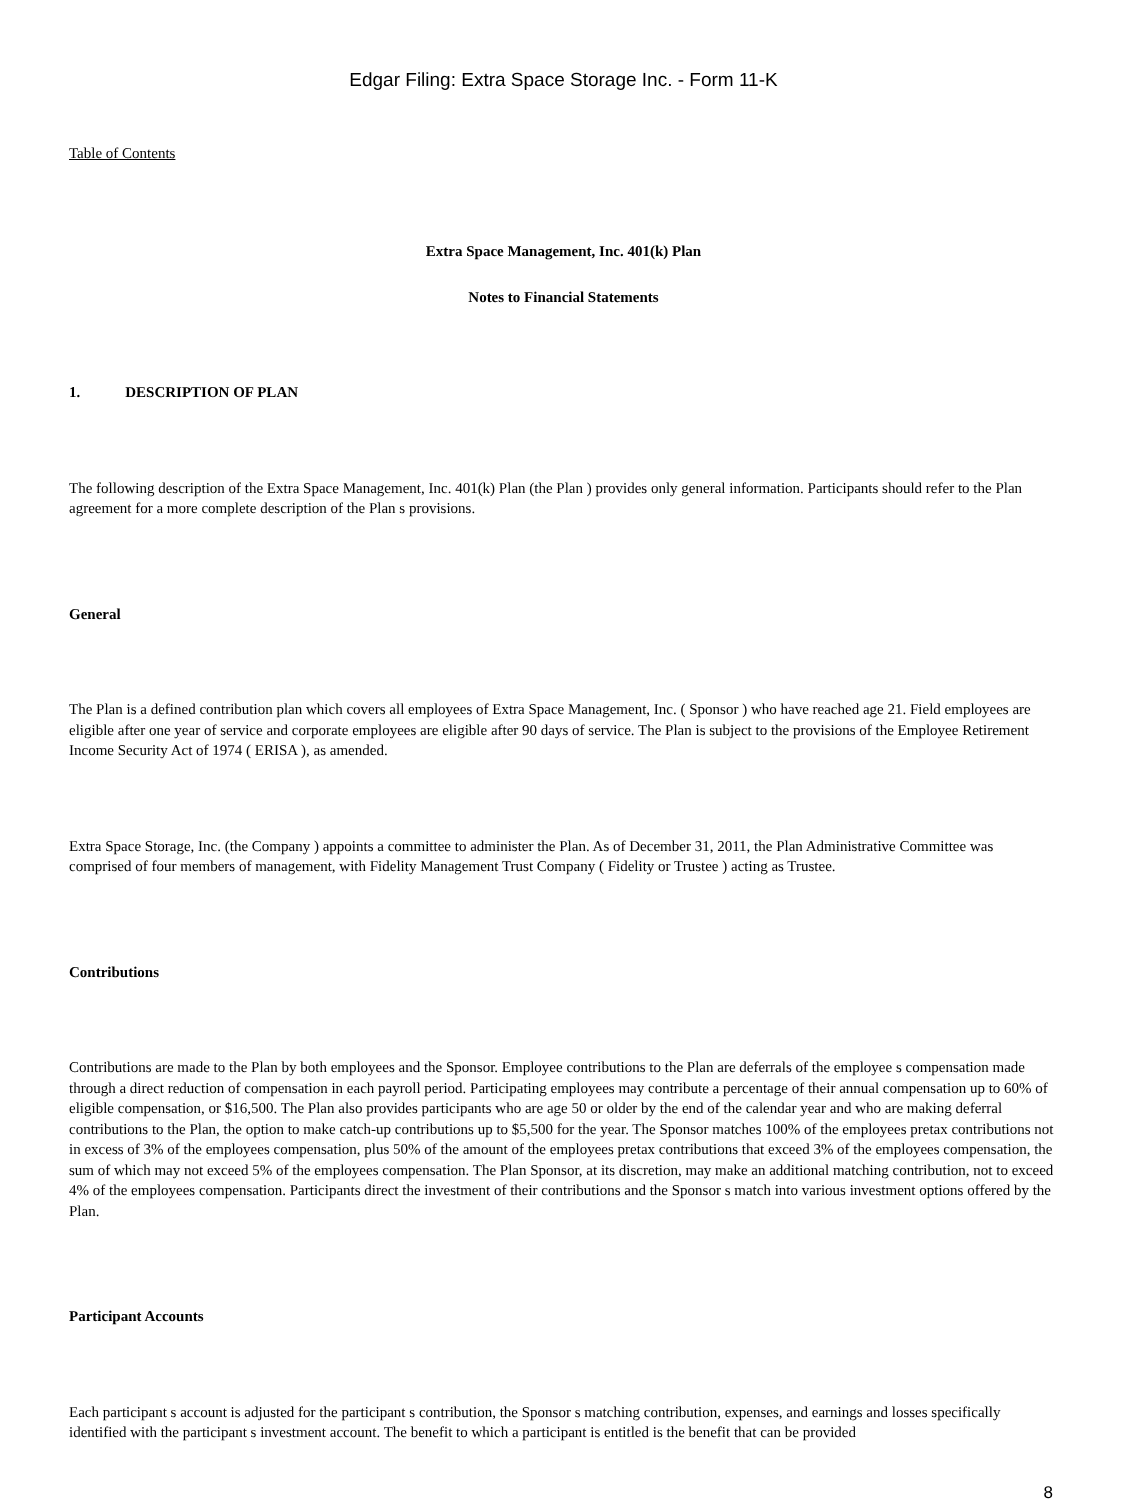Edgar Filing: Extra Space Storage Inc. - Form 11-K
Table of Contents
Extra Space Management, Inc. 401(k) Plan
Notes to Financial Statements
1. DESCRIPTION OF PLAN
The following description of the Extra Space Management, Inc. 401(k) Plan (the Plan ) provides only general information. Participants should refer to the Plan agreement for a more complete description of the Plan s provisions.
General
The Plan is a defined contribution plan which covers all employees of Extra Space Management, Inc. ( Sponsor ) who have reached age 21. Field employees are eligible after one year of service and corporate employees are eligible after 90 days of service. The Plan is subject to the provisions of the Employee Retirement Income Security Act of 1974 ( ERISA ), as amended.
Extra Space Storage, Inc. (the Company ) appoints a committee to administer the Plan. As of December 31, 2011, the Plan Administrative Committee was comprised of four members of management, with Fidelity Management Trust Company ( Fidelity or Trustee ) acting as Trustee.
Contributions
Contributions are made to the Plan by both employees and the Sponsor. Employee contributions to the Plan are deferrals of the employee s compensation made through a direct reduction of compensation in each payroll period. Participating employees may contribute a percentage of their annual compensation up to 60% of eligible compensation, or $16,500. The Plan also provides participants who are age 50 or older by the end of the calendar year and who are making deferral contributions to the Plan, the option to make catch-up contributions up to $5,500 for the year. The Sponsor matches 100% of the employees pretax contributions not in excess of 3% of the employees compensation, plus 50% of the amount of the employees pretax contributions that exceed 3% of the employees compensation, the sum of which may not exceed 5% of the employees compensation. The Plan Sponsor, at its discretion, may make an additional matching contribution, not to exceed 4% of the employees compensation. Participants direct the investment of their contributions and the Sponsor s match into various investment options offered by the Plan.
Participant Accounts
Each participant s account is adjusted for the participant s contribution, the Sponsor s matching contribution, expenses, and earnings and losses specifically identified with the participant s investment account. The benefit to which a participant is entitled is the benefit that can be provided
8